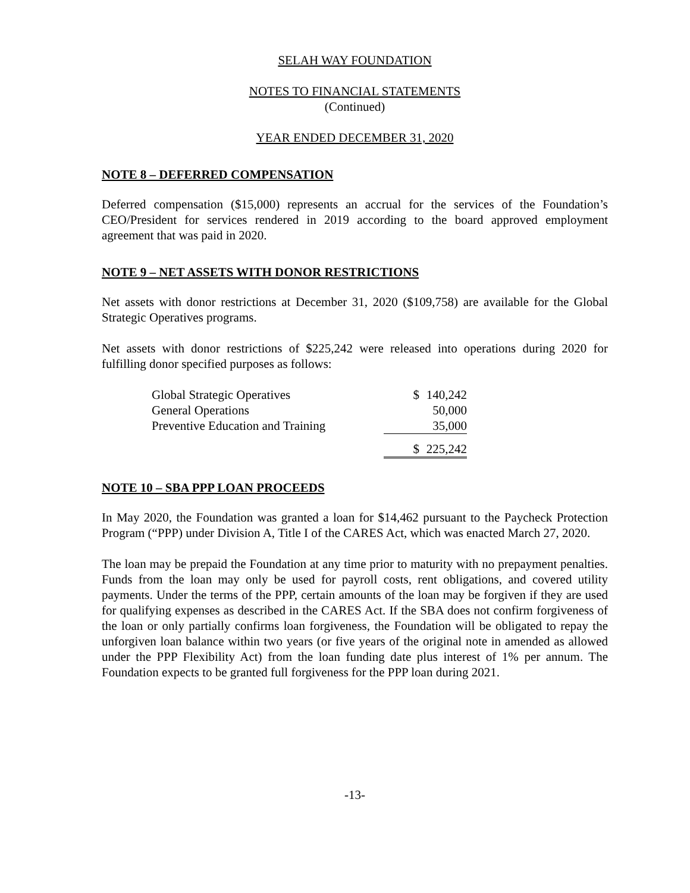SELAH WAY FOUNDATION
NOTES TO FINANCIAL STATEMENTS
(Continued)
YEAR ENDED DECEMBER 31, 2020
NOTE 8 – DEFERRED COMPENSATION
Deferred compensation ($15,000) represents an accrual for the services of the Foundation’s CEO/President for services rendered in 2019 according to the board approved employment agreement that was paid in 2020.
NOTE 9 – NET ASSETS WITH DONOR RESTRICTIONS
Net assets with donor restrictions at December 31, 2020 ($109,758) are available for the Global Strategic Operatives programs.
Net assets with donor restrictions of $225,242 were released into operations during 2020 for fulfilling donor specified purposes as follows:
| Global Strategic Operatives | $ | 140,242 |
| General Operations | | 50,000 |
| Preventive Education and Training | | 35,000 |
| | $ | 225,242 |
NOTE 10 – SBA PPP LOAN PROCEEDS
In May 2020, the Foundation was granted a loan for $14,462 pursuant to the Paycheck Protection Program (“PPP) under Division A, Title I of the CARES Act, which was enacted March 27, 2020.
The loan may be prepaid the Foundation at any time prior to maturity with no prepayment penalties. Funds from the loan may only be used for payroll costs, rent obligations, and covered utility payments. Under the terms of the PPP, certain amounts of the loan may be forgiven if they are used for qualifying expenses as described in the CARES Act. If the SBA does not confirm forgiveness of the loan or only partially confirms loan forgiveness, the Foundation will be obligated to repay the unforgiven loan balance within two years (or five years of the original note in amended as allowed under the PPP Flexibility Act) from the loan funding date plus interest of 1% per annum. The Foundation expects to be granted full forgiveness for the PPP loan during 2021.
-13-